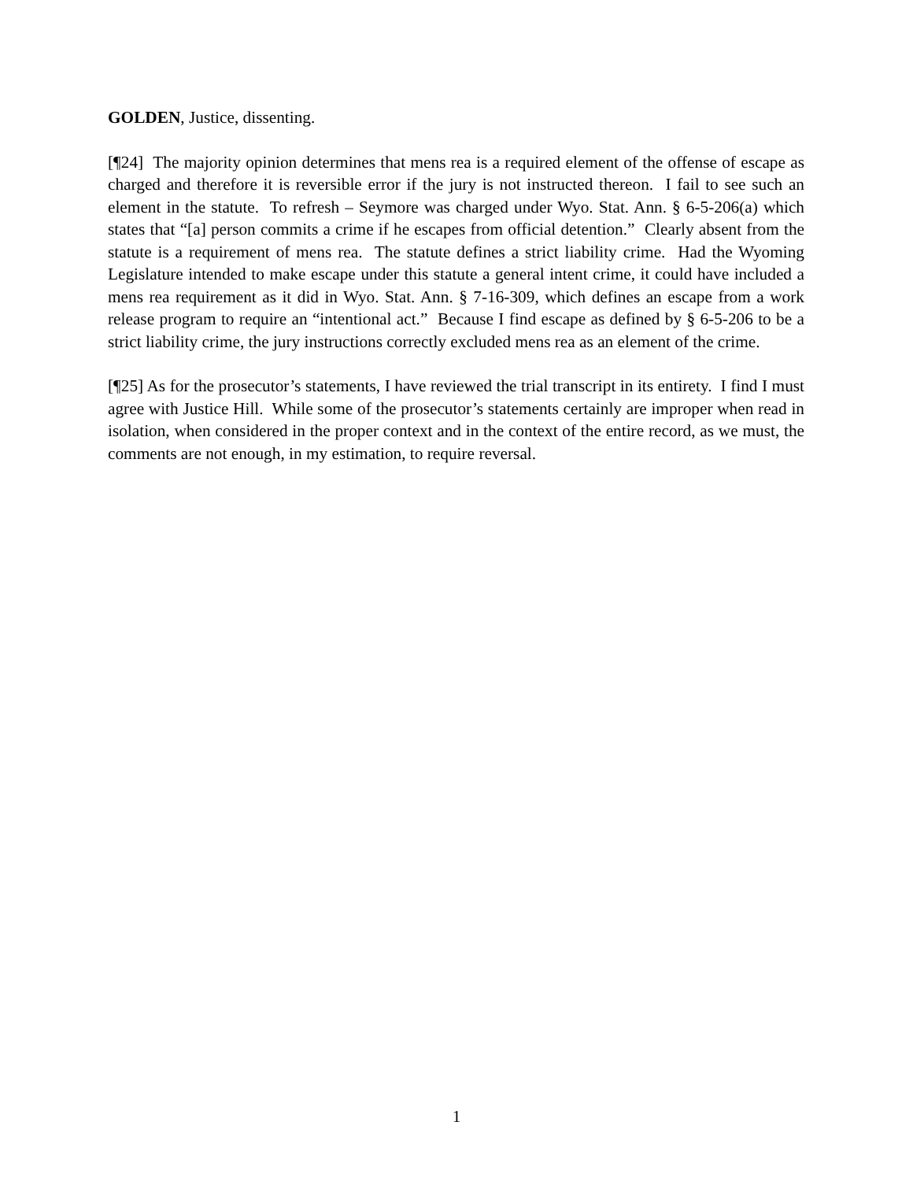GOLDEN, Justice, dissenting.
[¶24] The majority opinion determines that mens rea is a required element of the offense of escape as charged and therefore it is reversible error if the jury is not instructed thereon. I fail to see such an element in the statute. To refresh – Seymore was charged under Wyo. Stat. Ann. § 6-5-206(a) which states that “[a] person commits a crime if he escapes from official detention.” Clearly absent from the statute is a requirement of mens rea. The statute defines a strict liability crime. Had the Wyoming Legislature intended to make escape under this statute a general intent crime, it could have included a mens rea requirement as it did in Wyo. Stat. Ann. § 7-16-309, which defines an escape from a work release program to require an “intentional act.” Because I find escape as defined by § 6-5-206 to be a strict liability crime, the jury instructions correctly excluded mens rea as an element of the crime.
[¶25] As for the prosecutor’s statements, I have reviewed the trial transcript in its entirety. I find I must agree with Justice Hill. While some of the prosecutor’s statements certainly are improper when read in isolation, when considered in the proper context and in the context of the entire record, as we must, the comments are not enough, in my estimation, to require reversal.
1